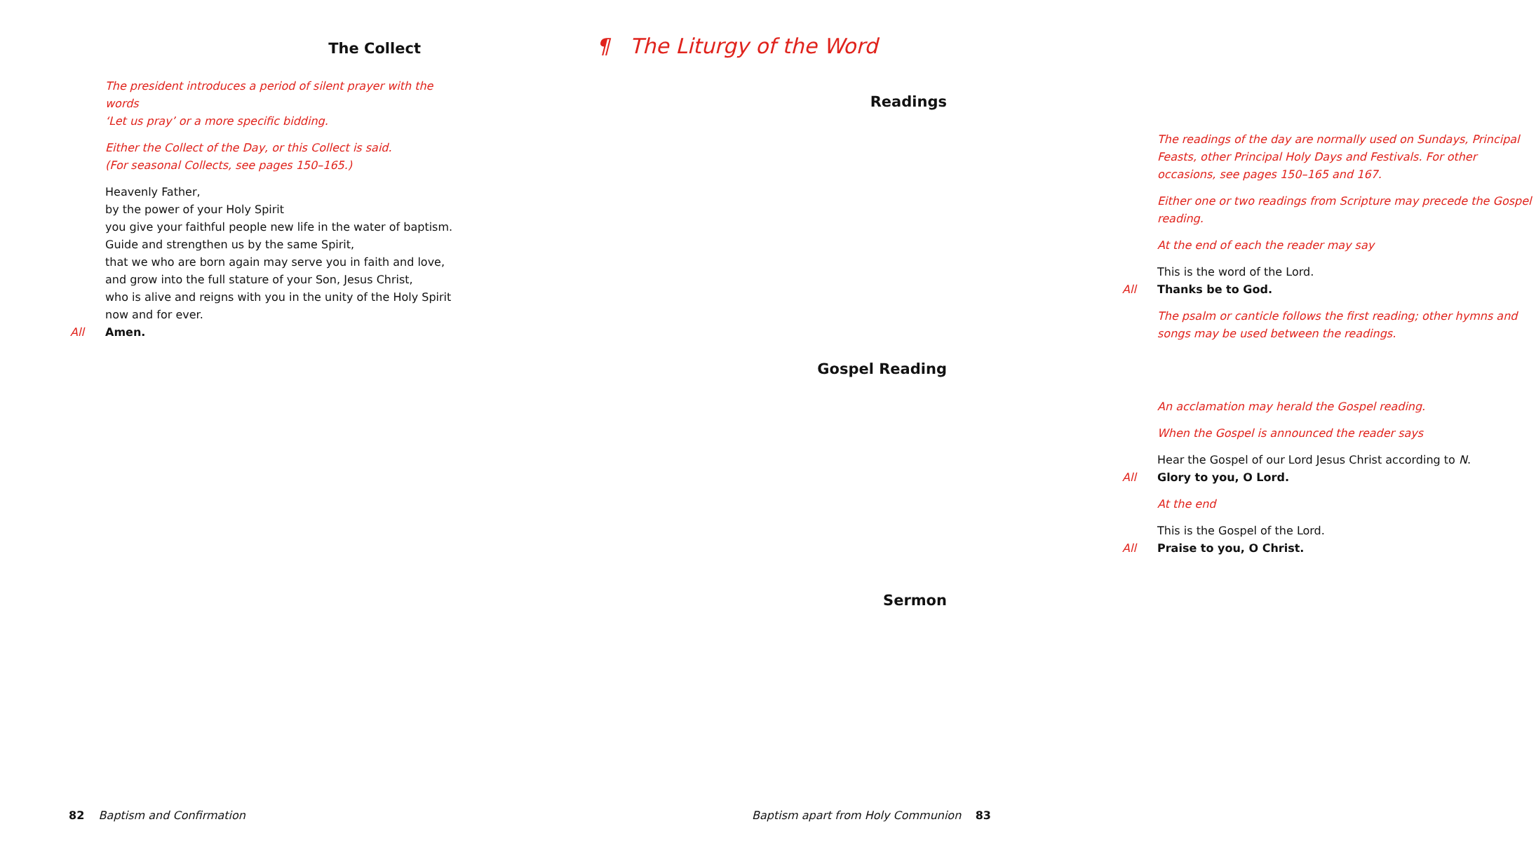The Collect
The president introduces a period of silent prayer with the words
‘Let us pray’ or a more specific bidding.
Either the Collect of the Day, or this Collect is said.
(For seasonal Collects, see pages 150–165.)
Heavenly Father,
by the power of your Holy Spirit
you give your faithful people new life in the water of baptism.
Guide and strengthen us by the same Spirit,
that we who are born again may serve you in faith and love,
and grow into the full stature of your Son, Jesus Christ,
who is alive and reigns with you in the unity of the Holy Spirit
now and for ever.
All Amen.
82 Baptism and Confirmation
¶ The Liturgy of the Word
Readings
The readings of the day are normally used on Sundays, Principal Feasts, other Principal Holy Days and Festivals. For other occasions, see pages 150–165 and 167.
Either one or two readings from Scripture may precede the Gospel reading.
At the end of each the reader may say
This is the word of the Lord.
All Thanks be to God.
The psalm or canticle follows the first reading; other hymns and songs may be used between the readings.
Gospel Reading
An acclamation may herald the Gospel reading.
When the Gospel is announced the reader says
Hear the Gospel of our Lord Jesus Christ according to N.
All Glory to you, O Lord.
At the end
This is the Gospel of the Lord.
All Praise to you, O Christ.
Sermon
Baptism apart from Holy Communion 83